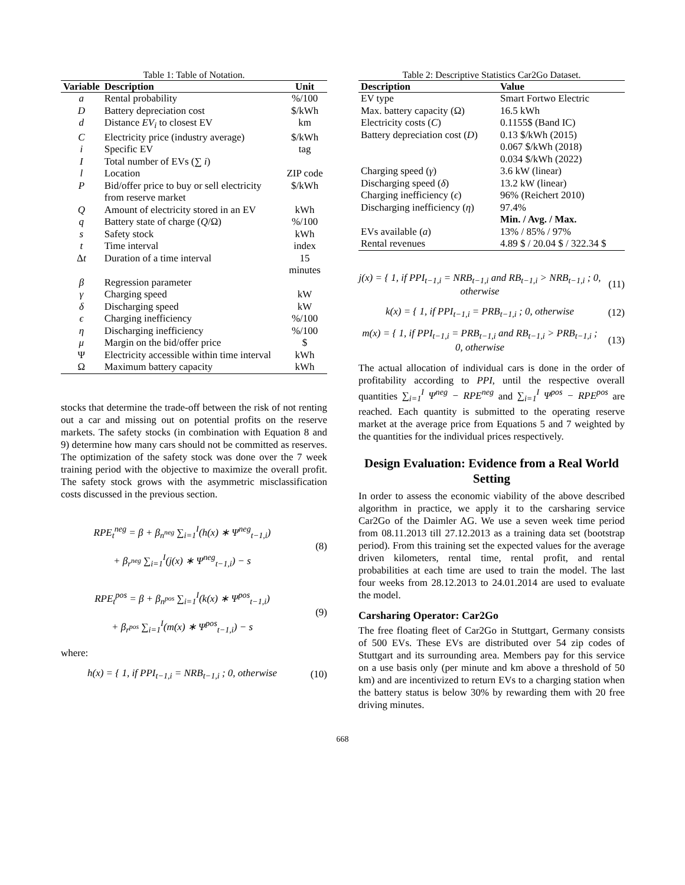Table 1: Table of Notation.
| Variable | Description | Unit |
| --- | --- | --- |
| a | Rental probability | %/100 |
| D | Battery depreciation cost | $/kWh |
| d | Distance EV<sub>i</sub> to closest EV | km |
| C | Electricity price (industry average) | $/kWh |
| i | Specific EV | tag |
| I | Total number of EVs (∑ i ) | |
| l | Location | ZIP code |
| P | Bid/offer price to buy or sell electricity from reserve market | $/kWh |
| Q | Amount of electricity stored in an EV | kWh |
| q | Battery state of charge ( Q /Ω) | %/100 |
| s | Safety stock | kWh |
| t | Time interval | index |
| Δ t | Duration of a time interval | 15 minutes |
| β | Regression parameter | |
| γ | Charging speed | kW |
| δ | Discharging speed | kW |
| ϵ | Charging inefficiency | %/100 |
| η | Discharging inefficiency | %/100 |
| μ | Margin on the bid/offer price | $ |
| Ψ | Electricity accessible within time interval | kWh |
| Ω | Maximum battery capacity | kWh |
stocks that determine the trade-off between the risk of not renting out a car and missing out on potential profits on the reserve markets. The safety stocks (in combination with Equation 8 and 9) determine how many cars should not be committed as reserves. The optimization of the safety stock was done over the 7 week training period with the objective to maximize the overall profit. The safety stock grows with the asymmetric misclassification costs discussed in the previous section.
RPE<sub>t</sub><sup>neg</sup> = β + β<sub>n<sup>neg</sup></sub> ∑<sub>i=1</sub><sup>I</sup>(h(x) ∗ Ψ<sup>neg</sup><sub>t−1,i</sub>)
+ β<sub>r<sup>neg</sup></sub> ∑<sub>i=1</sub><sup>I</sup>(j(x) ∗ Ψ<sup>neg</sup><sub>t−1,i</sub>) − s
(8)
RPE<sub>t</sub><sup>pos</sup> = β + β<sub>n<sup>pos</sup></sub> ∑<sub>i=1</sub><sup>I</sup>(k(x) ∗ Ψ<sup>pos</sup><sub>t−1,i</sub>)
+ β<sub>r<sup>pos</sup></sub> ∑<sub>i=1</sub><sup>I</sup>(m(x) ∗ Ψ<sup>pos</sup><sub>t−1,i</sub>) − s
(9)
where:
h(x) = { 1, if PPI<sub>t−1,i</sub> = NRB<sub>t−1,i</sub> ; 0, otherwise
(10)
Table 2: Descriptive Statistics Car2Go Dataset.
| Description | Value |
| --- | --- |
| EV type | Smart Fortwo Electric |
| Max. battery capacity (Ω) | 16.5 kWh |
| Electricity costs ( C ) | 0.1155$ (Band IC) |
| Battery depreciation cost ( D ) | 0.13 $/kWh (2015) 0.067 $/kWh (2018) 0.034 $/kWh (2022) |
| Charging speed ( γ ) | 3.6 kW (linear) |
| Discharging speed ( δ ) | 13.2 kW (linear) |
| Charging inefficiency ( ϵ ) | 96% (Reichert 2010) |
| Discharging inefficiency ( η ) | 97.4% |
| | Min. / Avg. / Max. |
| EVs available ( a ) | 13% / 85% / 97% |
| Rental revenues | 4.89 $ / 20.04 $ / 322.34 $ |
j(x) = { 1, if PPI<sub>t−1,i</sub> = NRB<sub>t−1,i</sub> and RB<sub>t−1,i</sub> > NRB<sub>t−1,i</sub> ; 0, otherwise
(11)
k(x) = { 1, if PPI<sub>t−1,i</sub> = PRB<sub>t−1,i</sub> ; 0, otherwise
(12)
m(x) = { 1, if PPI<sub>t−1,i</sub> = PRB<sub>t−1,i</sub> and RB<sub>t−1,i</sub> > PRB<sub>t−1,i</sub> ; 0, otherwise
(13)
The actual allocation of individual cars is done in the order of profitability according to PPI, until the respective overall quantities ∑<sub>i=1</sub><sup>I</sup> Ψ<sup>neg</sup> − RPE<sup>neg</sup> and ∑<sub>i=1</sub><sup>I</sup> Ψ<sup>pos</sup> − RPE<sup>pos</sup> are reached. Each quantity is submitted to the operating reserve market at the average price from Equations 5 and 7 weighted by the quantities for the individual prices respectively.
Design Evaluation: Evidence from a Real World Setting
In order to assess the economic viability of the above described algorithm in practice, we apply it to the carsharing service Car2Go of the Daimler AG. We use a seven week time period from 08.11.2013 till 27.12.2013 as a training data set (bootstrap period). From this training set the expected values for the average driven kilometers, rental time, rental profit, and rental probabilities at each time are used to train the model. The last four weeks from 28.12.2013 to 24.01.2014 are used to evaluate the model.
Carsharing Operator: Car2Go
The free floating fleet of Car2Go in Stuttgart, Germany consists of 500 EVs. These EVs are distributed over 54 zip codes of Stuttgart and its surrounding area. Members pay for this service on a use basis only (per minute and km above a threshold of 50 km) and are incentivized to return EVs to a charging station when the battery status is below 30% by rewarding them with 20 free driving minutes.
668